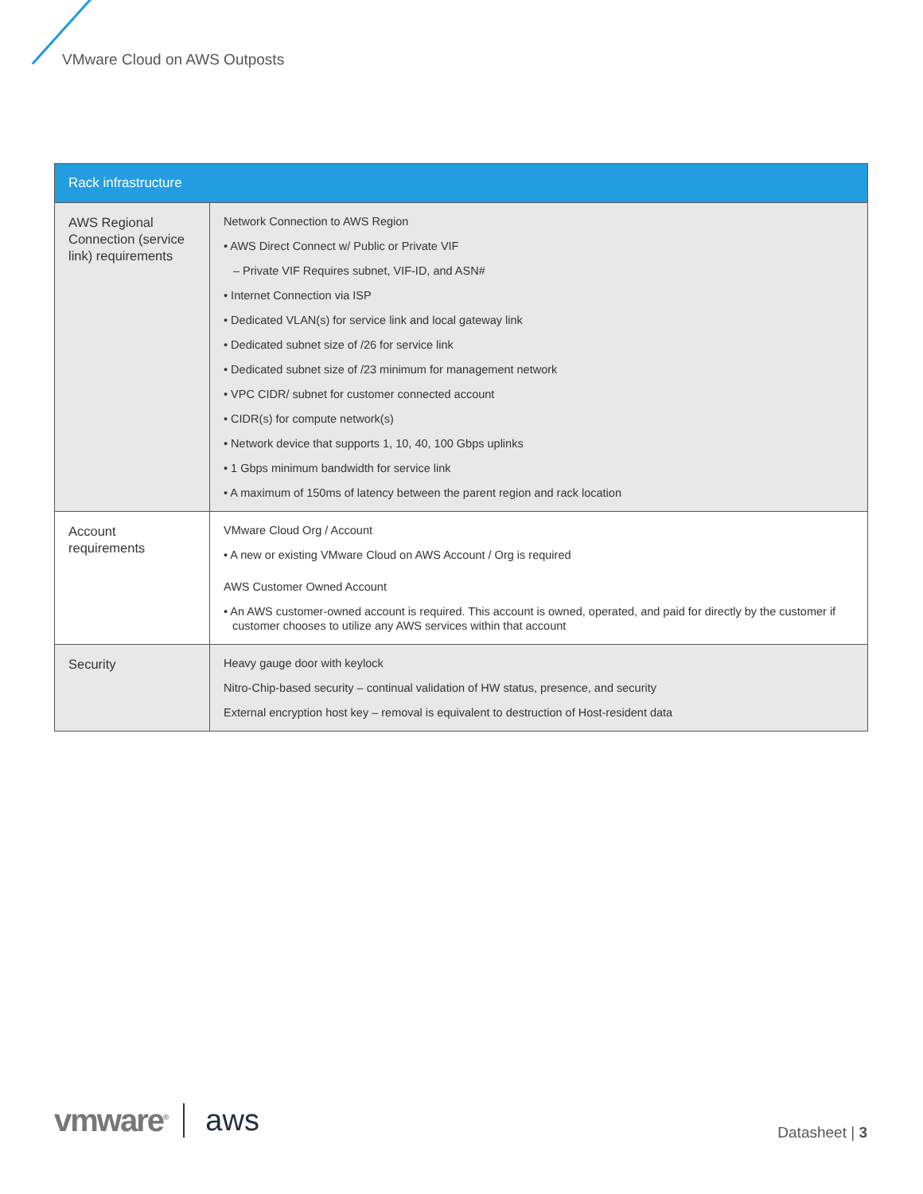VMware Cloud on AWS Outposts
| Rack infrastructure | |
| --- | --- |
| AWS Regional Connection (service link) requirements | Network Connection to AWS Region • AWS Direct Connect w/ Public or Private VIF – Private VIF Requires subnet, VIF-ID, and ASN# • Internet Connection via ISP • Dedicated VLAN(s) for service link and local gateway link • Dedicated subnet size of /26 for service link • Dedicated subnet size of /23 minimum for management network • VPC CIDR/ subnet for customer connected account • CIDR(s) for compute network(s) • Network device that supports 1, 10, 40, 100 Gbps uplinks • 1 Gbps minimum bandwidth for service link • A maximum of 150ms of latency between the parent region and rack location |
| Account requirements | VMware Cloud Org / Account • A new or existing VMware Cloud on AWS Account / Org is required AWS Customer Owned Account • An AWS customer-owned account is required. This account is owned, operated, and paid for directly by the customer if customer chooses to utilize any AWS services within that account |
| Security | Heavy gauge door with keylock Nitro-Chip-based security – continual validation of HW status, presence, and security External encryption host key – removal is equivalent to destruction of Host-resident data |
vmware<sup>®</sup> aws
Datasheet | 3